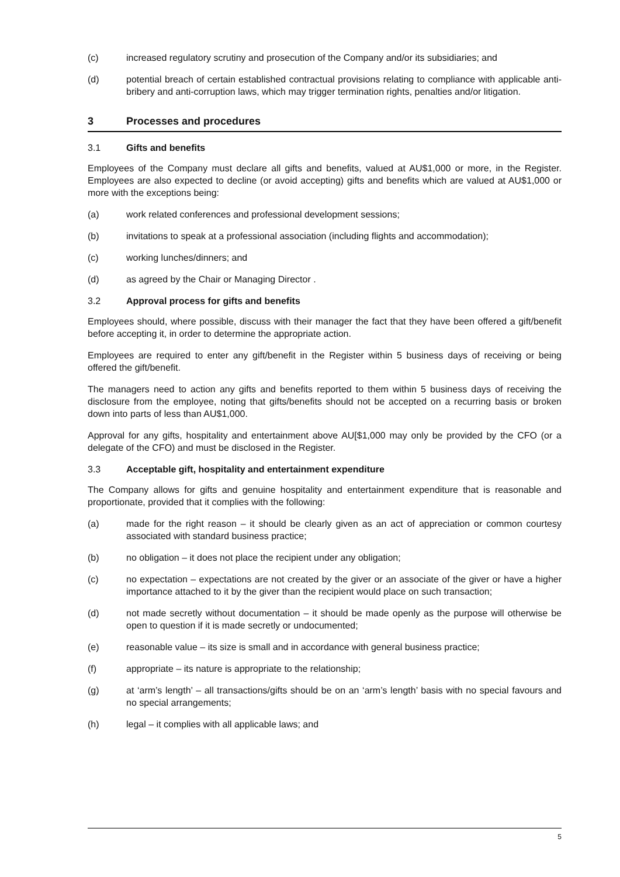(c) increased regulatory scrutiny and prosecution of the Company and/or its subsidiaries; and
(d) potential breach of certain established contractual provisions relating to compliance with applicable anti-bribery and anti-corruption laws, which may trigger termination rights, penalties and/or litigation.
3 Processes and procedures
3.1 Gifts and benefits
Employees of the Company must declare all gifts and benefits, valued at AU$1,000 or more, in the Register. Employees are also expected to decline (or avoid accepting) gifts and benefits which are valued at AU$1,000 or more with the exceptions being:
(a) work related conferences and professional development sessions;
(b) invitations to speak at a professional association (including flights and accommodation);
(c) working lunches/dinners; and
(d) as agreed by the Chair or Managing Director .
3.2 Approval process for gifts and benefits
Employees should, where possible, discuss with their manager the fact that they have been offered a gift/benefit before accepting it, in order to determine the appropriate action.
Employees are required to enter any gift/benefit in the Register within 5 business days of receiving or being offered the gift/benefit.
The managers need to action any gifts and benefits reported to them within 5 business days of receiving the disclosure from the employee, noting that gifts/benefits should not be accepted on a recurring basis or broken down into parts of less than AU$1,000.
Approval for any gifts, hospitality and entertainment above AU[$1,000 may only be provided by the CFO (or a delegate of the CFO) and must be disclosed in the Register.
3.3 Acceptable gift, hospitality and entertainment expenditure
The Company allows for gifts and genuine hospitality and entertainment expenditure that is reasonable and proportionate, provided that it complies with the following:
(a) made for the right reason – it should be clearly given as an act of appreciation or common courtesy associated with standard business practice;
(b) no obligation – it does not place the recipient under any obligation;
(c) no expectation – expectations are not created by the giver or an associate of the giver or have a higher importance attached to it by the giver than the recipient would place on such transaction;
(d) not made secretly without documentation – it should be made openly as the purpose will otherwise be open to question if it is made secretly or undocumented;
(e) reasonable value – its size is small and in accordance with general business practice;
(f) appropriate – its nature is appropriate to the relationship;
(g) at ‘arm’s length’ – all transactions/gifts should be on an ‘arm’s length’ basis with no special favours and no special arrangements;
(h) legal – it complies with all applicable laws; and
5